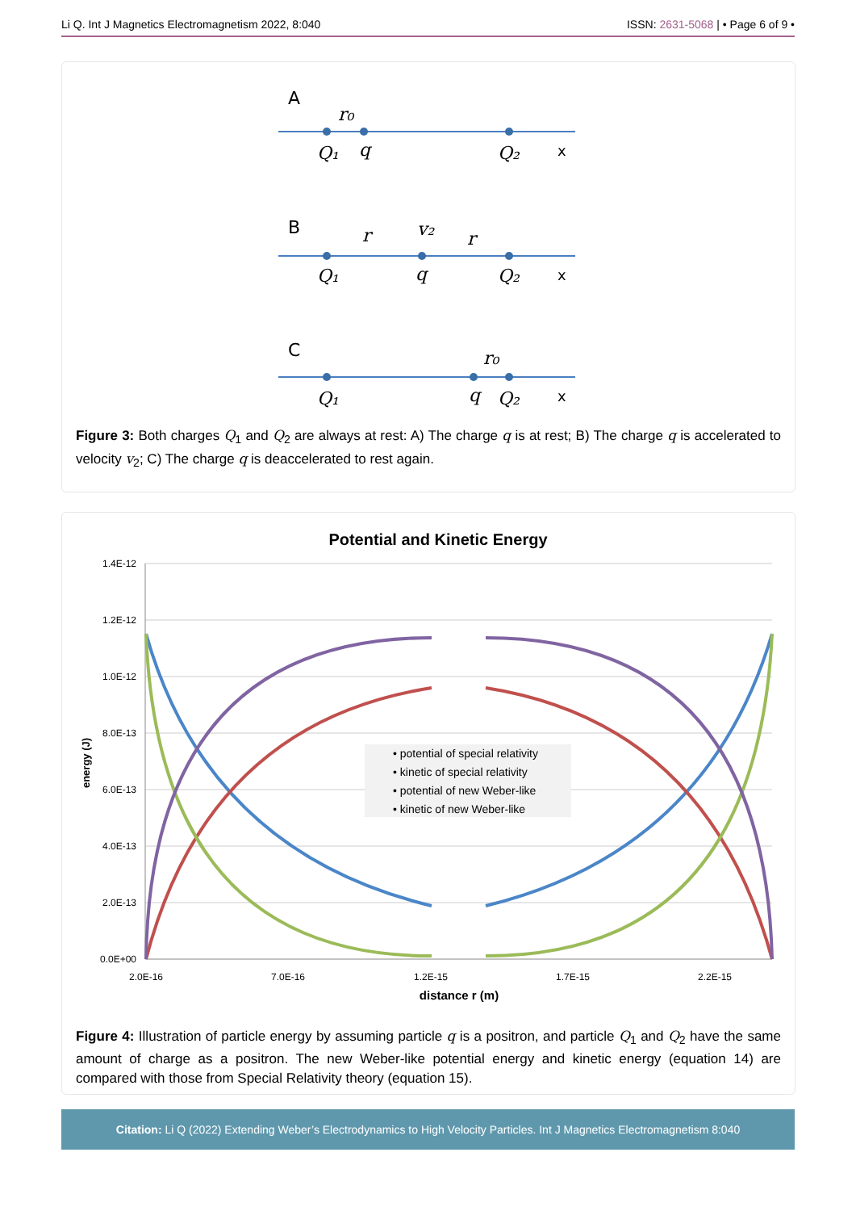Li Q. Int J Magnetics Electromagnetism 2022, 8:040 ISSN: 2631-5068 | • Page 6 of 9 •
A
r₀
Q₁
q
Q₂
x
B
r
v₂
r
Q₁
q
Q₂
x
C
r₀
Q₁
q
Q₂
x
Figure 3: Both charges Q<sub>1</sub> and Q<sub>2</sub> are always at rest: A) The charge q is at rest; B) The charge q is accelerated to velocity v<sub>2</sub>; C) The charge q is deaccelerated to rest again.
Potential and Kinetic Energy
1.4E-12
1.2E-12
1.0E-12
8.0E-13
6.0E-13
4.0E-13
2.0E-13
0.0E+00
2.0E-16
7.0E-16
1.2E-15
1.7E-15
2.2E-15
distance r (m)
energy (J)
• potential of special relativity
• kinetic of special relativity
• potential of new Weber-like
• kinetic of new Weber-like
Figure 4: Illustration of particle energy by assuming particle q is a positron, and particle Q<sub>1</sub> and Q<sub>2</sub> have the same amount of charge as a positron. The new Weber-like potential energy and kinetic energy (equation 14) are compared with those from Special Relativity theory (equation 15).
Citation: Li Q (2022) Extending Weber’s Electrodynamics to High Velocity Particles. Int J Magnetics Electromagnetism 8:040